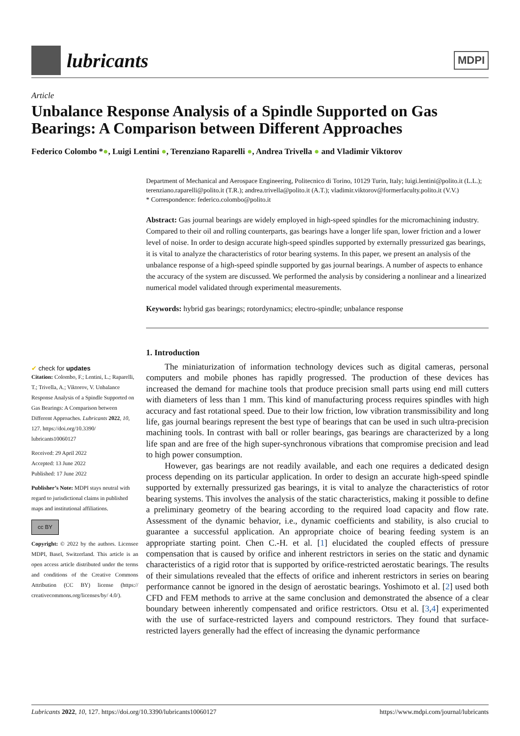lubricants
MDPI
Article
Unbalance Response Analysis of a Spindle Supported on Gas Bearings: A Comparison between Different Approaches
Federico Colombo *●, Luigi Lentini ●, Terenziano Raparelli ●, Andrea Trivella ● and Vladimir Viktorov
✔ check for updates
Citation: Colombo, F.; Lentini, L.; Raparelli, T.; Trivella, A.; Viktorov, V. Unbalance Response Analysis of a Spindle Supported on Gas Bearings: A Comparison between Different Approaches. Lubricants 2022, 10, 127. https://doi.org/10.3390/ lubricants10060127
Received: 29 April 2022
Accepted: 13 June 2022
Published: 17 June 2022
Publisher’s Note: MDPI stays neutral with regard to jurisdictional claims in published maps and institutional affiliations.
cc BY
Copyright: © 2022 by the authors. Licensee MDPI, Basel, Switzerland. This article is an open access article distributed under the terms and conditions of the Creative Commons Attribution (CC BY) license (https:// creativecommons.org/licenses/by/ 4.0/).
Department of Mechanical and Aerospace Engineering, Politecnico di Torino, 10129 Turin, Italy; luigi.lentini@polito.it (L.L.); terenziano.raparelli@polito.it (T.R.); andrea.trivella@polito.it (A.T.); vladimir.viktorov@formerfaculty.polito.it (V.V.)
* Correspondence: federico.colombo@polito.it
Abstract: Gas journal bearings are widely employed in high-speed spindles for the micromachining industry. Compared to their oil and rolling counterparts, gas bearings have a longer life span, lower friction and a lower level of noise. In order to design accurate high-speed spindles supported by externally pressurized gas bearings, it is vital to analyze the characteristics of rotor bearing systems. In this paper, we present an analysis of the unbalance response of a high-speed spindle supported by gas journal bearings. A number of aspects to enhance the accuracy of the system are discussed. We performed the analysis by considering a nonlinear and a linearized numerical model validated through experimental measurements.
Keywords: hybrid gas bearings; rotordynamics; electro-spindle; unbalance response
1. Introduction
The miniaturization of information technology devices such as digital cameras, personal computers and mobile phones has rapidly progressed. The production of these devices has increased the demand for machine tools that produce precision small parts using end mill cutters with diameters of less than 1 mm. This kind of manufacturing process requires spindles with high accuracy and fast rotational speed. Due to their low friction, low vibration transmissibility and long life, gas journal bearings represent the best type of bearings that can be used in such ultra-precision machining tools. In contrast with ball or roller bearings, gas bearings are characterized by a long life span and are free of the high super-synchronous vibrations that compromise precision and lead to high power consumption.
However, gas bearings are not readily available, and each one requires a dedicated design process depending on its particular application. In order to design an accurate high-speed spindle supported by externally pressurized gas bearings, it is vital to analyze the characteristics of rotor bearing systems. This involves the analysis of the static characteristics, making it possible to define a preliminary geometry of the bearing according to the required load capacity and flow rate. Assessment of the dynamic behavior, i.e., dynamic coefficients and stability, is also crucial to guarantee a successful application. An appropriate choice of bearing feeding system is an appropriate starting point. Chen C.-H. et al. [1] elucidated the coupled effects of pressure compensation that is caused by orifice and inherent restrictors in series on the static and dynamic characteristics of a rigid rotor that is supported by orifice-restricted aerostatic bearings. The results of their simulations revealed that the effects of orifice and inherent restrictors in series on bearing performance cannot be ignored in the design of aerostatic bearings. Yoshimoto et al. [2] used both CFD and FEM methods to arrive at the same conclusion and demonstrated the absence of a clear boundary between inherently compensated and orifice restrictors. Otsu et al. [3,4] experimented with the use of surface-restricted layers and compound restrictors. They found that surface-restricted layers generally had the effect of increasing the dynamic performance
Lubricants 2022, 10, 127. https://doi.org/10.3390/lubricants10060127 https://www.mdpi.com/journal/lubricants